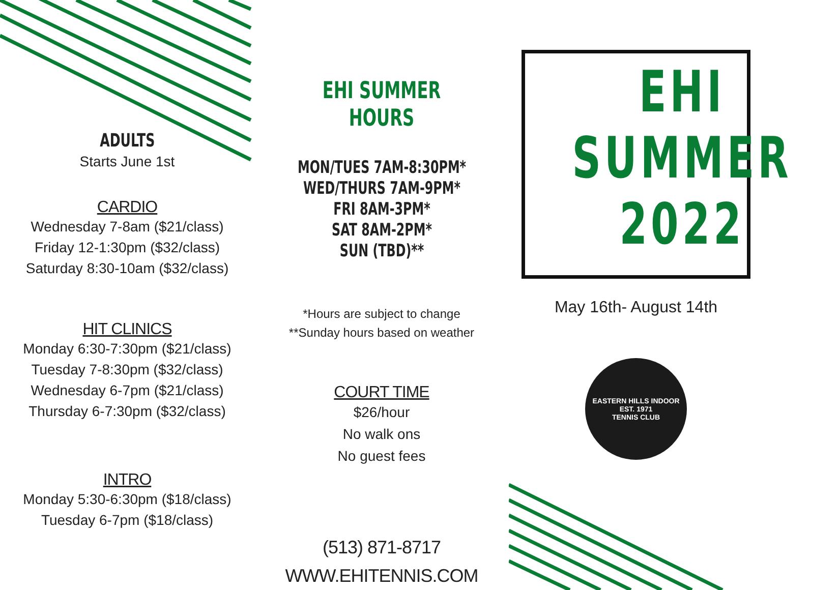ADULTS
Starts June 1st
CARDIO
Wednesday 7-8am ($21/class)
Friday 12-1:30pm ($32/class)
Saturday 8:30-10am ($32/class)
HIT CLINICS
Monday 6:30-7:30pm ($21/class)
Tuesday 7-8:30pm ($32/class)
Wednesday 6-7pm ($21/class)
Thursday 6-7:30pm ($32/class)
INTRO
Monday 5:30-6:30pm ($18/class)
Tuesday 6-7pm ($18/class)
EHI SUMMER HOURS
MON/TUES 7AM-8:30PM*
WED/THURS 7AM-9PM*
FRI 8AM-3PM*
SAT 8AM-2PM*
SUN (TBD)**
*Hours are subject to change
**Sunday hours based on weather
COURT TIME
$26/hour
No walk ons
No guest fees
(513) 871-8717
WWW.EHITENNIS.COM
EHI
SUMMER
2022
May 16th- August 14th
EASTERN HILLS INDOOR
EST. 1971
TENNIS CLUB